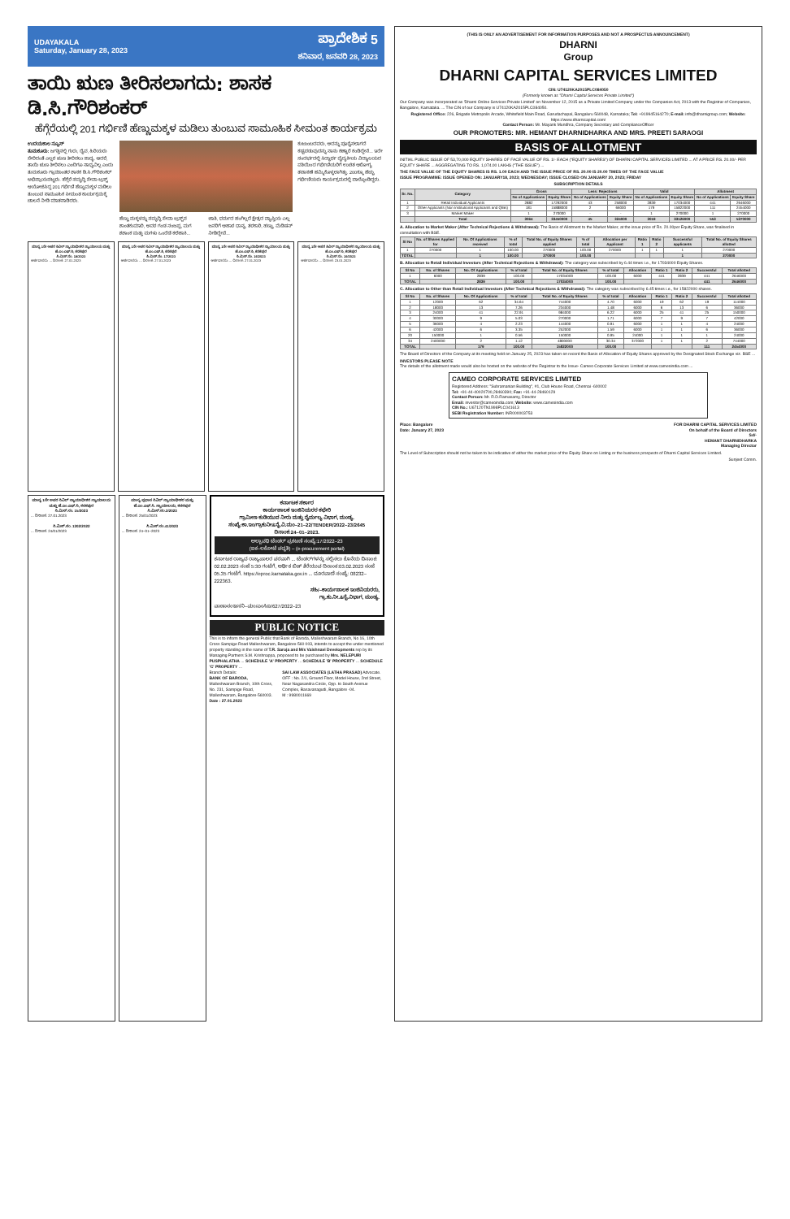UDAYAKALA
Saturday, January 28, 2023
ಪ್ರಾದೇಶಿಕ 5
ಶನಿವಾರ, ಜನವರಿ 28, 2023
ತಾಯಿ ಋಣ ತೀರಿಸಲಾಗದು: ಶಾಸಕ ಡಿ.ಸಿ.ಗೌರಿಶಂಕರ್
ಹೆಗ್ಗೆರೆಯಲ್ಲಿ 201 ಗರ್ಭಿಣಿ ಹೆಣ್ಣುಮಕ್ಕಳ ಮಡಿಲು ತುಂಬುವ ಸಾಮೂಹಿಕ ಸೀಮಂತ ಕಾರ್ಯಕ್ರಮ
ಉದಯಕಾಲ ನ್ಯೂಸ್
ತುಮಕೂರು: ಜಗತ್ತಿನಲ್ಲಿ ಗುರು, ದೈವ, ಹಿರಿಯರು ಸೇರಿದಂತೆ ಎಲ್ಲರ ಋಣ ತೀರಿಸಲು ಸಾಧ್ಯ. ಆದರೆ, ತಾಯಿ ಋಣ ತೀರಿಸಲು ಎಂದಿಗೂ ಸಾಧ್ಯವಿಲ್ಲ ಎಂದು ತುಮಕೂರು ಗ್ರಾಮಾಂತರ ಶಾಸಕ ಡಿ.ಸಿ.ಗೌರಿಶಂಕರ್ ಅಭಿಪ್ರಾಯಪಟ್ಟರು. ಹೆಗ್ಗೆರೆ ಸಮೃದ್ಧಿ ಸೇವಾ ಟ್ರಸ್ಟ್ ಆಯೋಜಿಸಿದ್ದ 201 ಗರ್ಭಿಣಿ ಹೆಣ್ಣುಮಕ್ಕಳ ಮಡಿಲು ತುಂಬುವ ಸಾಮೂಹಿಕ ಸೀಮಂತ ಕಾರ್ಯಕ್ರಮಕ್ಕೆ ಚಾಲನೆ ನೀಡಿ ಮಾತನಾಡಿದರು.
ಹೆಣ್ಣು ಮಕ್ಕಳನ್ನು ಸಮೃದ್ಧಿ ಸೇವಾ ಟ್ರಸ್ಟ್‌ನ ಶಾಂತಕುಮಾರಿ, ಅವರ ಗಂಡ ನಂಜಪ್ಪ, ಮಗ ಶಶಾಂಕ ಮತ್ತು ಮಗಳು ಒಂದೆಡೆ ಕಲೆಹಾಕಿ...
ಜಾತಿ, ಧರ್ಮದ ಹಂಗಿಲ್ಲದೆ ಕ್ಷೇತ್ರದ ವ್ಯಾಪ್ತಿಯ ಎಲ್ಲ ಜನರಿಗೆ ಆಹಾರ ಧಾನ್ಯ, ತರಕಾರಿ, ಹಣ್ಣು, ಮೆಡಿಷನ್ ನೀಡಿದ್ದೇವೆ...
ಕುಟುಂಬದವರು, ಅದನ್ನು ಪೂರೈಸಲಾಗದೆ ಕಷ್ಟಪಡುವುದನ್ನು ನಾನು ಕಣ್ಣಾರೆ ಕಂಡಿದ್ದೇನೆ... ಇದೇ ಸಂದರ್ಭದಲ್ಲಿ ಸಿದ್ಧಾರ್ಥ ವೈದ್ಯಕೀಯ ವಿದ್ಯಾಲಯದ ವತಿಯಿಂದ ಗರ್ಭಿಣಿಯರಿಗೆ ಉಚಿತ ಆರೋಗ್ಯ ತಪಾಸಣೆ ಹಮ್ಮಿಕೊಳ್ಳಲಾಗಿತ್ತು. 200ಕ್ಕೂ ಹೆಚ್ಚು ಗರ್ಭಿಣಿಯರು ಕಾರ್ಯಕ್ರಮದಲ್ಲಿ ಪಾಲ್ಗೊಂಡಿದ್ದರು.
ಮಾನ್ಯ 1ನೇ ಅಪರ ಸಿವಿಲ್ ನ್ಯಾಯಾಧೀಶರ ನ್ಯಾಯಾಲಯ ಮತ್ತು ಜೆ.ಎಂ.ಎಫ್.ಸಿ, ಕನಕಪುರ
ಸಿ.ಮಿಸ್.ನಂ. 18/2023
ಅರ್ಜಿದಾರರು: ... ದಿನಾಂಕ: 27.01.2023
ಮಾನ್ಯ 1ನೇ ಅಪರ ಸಿವಿಲ್ ನ್ಯಾಯಾಧೀಶರ ನ್ಯಾಯಾಲಯ ಮತ್ತು ಜೆ.ಎಂ.ಎಫ್.ಸಿ, ಕನಕಪುರ
ಸಿ.ಮಿಸ್.ನಂ. 17/2023
ಅರ್ಜಿದಾರರು: ... ದಿನಾಂಕ: 27.01.2023
ಮಾನ್ಯ 1ನೇ ಅಪರ ಸಿವಿಲ್ ನ್ಯಾಯಾಧೀಶರ ನ್ಯಾಯಾಲಯ ಮತ್ತು ಜೆ.ಎಂ.ಎಫ್.ಸಿ, ಕನಕಪುರ
ಸಿ.ಮಿಸ್.ನಂ. 16/2023
ಅರ್ಜಿದಾರರು: ... ದಿನಾಂಕ: 27.01.2023
ಮಾನ್ಯ 1ನೇ ಅಪರ ಸಿವಿಲ್ ನ್ಯಾಯಾಧೀಶರ ನ್ಯಾಯಾಲಯ ಮತ್ತು ಜೆ.ಎಂ.ಎಫ್.ಸಿ, ಕನಕಪುರ
ಸಿ.ಮಿಸ್.ನಂ. 19/2023
ಅರ್ಜಿದಾರರು: ... ದಿನಾಂಕ: 23.01.2023
ಮಾನ್ಯ 1ನೇ ಅಪರ ಸಿವಿಲ್ ನ್ಯಾಯಾಧೀಶರ ನ್ಯಾಯಾಲಯ ಮತ್ತು ಜೆ.ಎಂ.ಎಫ್.ಸಿ, ಕನಕಪುರ
ಸಿ.ಮಿಸ್.ನಂ. 15/2023... ದಿನಾಂಕ: 27.01.2023
ಸಿ.ಮಿಸ್.ನಂ. 1302/2022... ದಿನಾಂಕ: 24/01/2023
ಮಾನ್ಯ ಪ್ರಧಾನ ಸಿವಿಲ್ ನ್ಯಾಯಾಧೀಶರ ಮತ್ತು ಜೆ.ಎಂ.ಎಫ್.ಸಿ. ನ್ಯಾಯಾಲಯ, ಕನಕಪುರ
ಸಿ.ಮಿಸ್.ನಂ.2/2023... ದಿನಾಂಕ: 25/01/2023
ಸಿ.ಮಿಸ್.ನಂ.41/2023... ದಿನಾಂಕ: 24–01–2023
ಕರ್ನಾಟಕ ಸರ್ಕಾರ
ಕಾರ್ಯಪಾಲಕ ಇಂಜಿನಿಯರರ ಕಛೇರಿ
ಗ್ರಾಮೀಣ ಕುಡಿಯುವ ನೀರು ಮತ್ತು ನೈರ್ಮಲ್ಯ ವಿಭಾಗ, ಮಂಡ್ಯ.
ಸಂಖ್ಯೆ:ಕಾ.ಇಂ/ಗ್ರಾಕುನೀ&ನೈ.ವಿ.ಮಂ–21–22/TENDER/2022–23/2645
ದಿನಾಂಕ:24–01–2023.
ಅಲ್ಪಾವಧಿ ಟೆಂಡರ್ ಪ್ರಕಟಣೆ ಸಂಖ್ಯೆ:17/2022–23
(ಏಕ–ಲಕೋಟೆ ಪದ್ಧತಿ) – (e-procurement portal)
ಕರ್ನಾಟಕ ರಾಜ್ಯದ ರಾಜ್ಯಪಾಲರ ಪರವಾಗಿ ... ಟೆಂಡರ್‌ಗಳನ್ನು ಸಲ್ಲಿಸಲು ಕೊನೆಯ ದಿನಾಂಕ: 02.02.2023 ಸಂಜೆ 5:30 ಗಂಟೆಗೆ, ಆರ್ಥಿಕ ಬಿಡ್ ತೆರೆಯುವ ದಿನಾಂಕ:03.02.2023 ಸಂಜೆ 05.35 ಗಂಟೆಗೆ. https://eproc.karnataka.gov.in ... ದೂರವಾಣಿ ಸಂಖ್ಯೆ: 08232–222363.
ಸಹಿ/–ಕಾರ್ಯಪಾಲಕ ಇಂಜಿನಿಯರರು,
ಗ್ರಾ.ಕು.ನೀ.&ನೈ.ವಿಭಾಗ, ಮಂಡ್ಯ.
ವಾಣಾಸಂಇ/ಸನಿ–ಮಂ/ಎಂಸಿಏ/627/2022–23
PUBLIC NOTICE
This is to inform the general Public that Bank of Baroda, Malleshwaram Branch, No 16, 10th Cross Sampige Road Malleshwaram, Bangalore-560 003, intends to accept the under mentioned property standing in the name of T.R. Saroja and M/s Vaishnavi Developments rep by its Managing Partners S.M. Krishnappa, proposed to be purchased by Mrs. NELEPURI PUSPHALATHA ... SCHEDULE 'A' PROPERTY ... SCHEDULE 'B' PROPERTY ... SCHEDULE 'C' PROPERTY ...
Branch Details:
BANK OF BARODA,
Malleshwaram Branch, 10th Cross, No. 231, Sampige Road, Malleshwaram, Bangalore-560003.
Date : 27.01.2023
SAI LAW ASSOCIATES (LATHA PRASAD) Advocate.
OFF : No. 2/1, Ground Floor, Model House, 2nd Street, Near Nagasandra Circle, Opp. to South Avenue Complex, Basavanagudi, Bangalore -04.
M : 9980011669
(THIS IS ONLY AN ADVERTISEMENT FOR INFORMATION PURPOSES AND NOT A PROSPECTUS ANNOUNCEMENT)
DHARNI
Group
DHARNI CAPITAL SERVICES LIMITED
CIN: U74120KA2015PLC084050
(Formerly known as "Dharni Capital Services Private Limited")
Our Company was incorporated as 'Dharni Online Services Private Limited' on November 12, 2015 as a Private Limited Company under the Companies Act, 2013 with the Registrar of Companies, Bangalore, Karnataka. ... The CIN of our Company is U74120KA2015PLC084050.
Registered Office: 226, Brigade Metropolis Arcade, Whitefield Main Road, Garudachapal, Bangaluru 560048, Karnataka; Tel: +919945164270; E-mail: info@dharnigroup.com; Website: https://www.dharnicapital.com/
Contact Person: Mr. Mayank Mundhra, Company Secretary and ComplianceOfficer
OUR PROMOTERS: MR. HEMANT DHARNIDHARKA AND MRS. PREETI SARAOGI
BASIS OF ALLOTMENT
INITIAL PUBLIC ISSUE OF 53,70,000 EQUITY SHARES OF FACE VALUE OF RS. 1/- EACH ("EQUITY SHARES") OF DHARNI CAPITAL SERVICES LIMITED ... AT A PRICE RS. 20.00/- PER EQUITY SHARE ... AGGREGATING TO RS. 1,074.00 LAKHS ("THE ISSUE") ...
THE FACE VALUE OF THE EQUITY SHARES IS RS. 1.00 EACH AND THE ISSUE PRICE OF RS. 20.00 IS 20.00 TIMES OF THE FACE VALUE
ISSUE PROGRAMME: ISSUE OPENED ON: JANUARY18, 2023; WEDNESDAY; ISSUE CLOSED ON JANUARY 20, 2023; FRIDAY
SUBSCRIPTION DETAILS
| Sr. No. | Category | Gross | | Less: Rejections | | Valid | | Allotment | |
| --- | --- | --- | --- | --- | --- | --- | --- | --- | --- |
| | | No of Applications | Equity Share | No of Applications | Equity Share | No of Applications | Equity Share | No of Applications | Equity Share |
| 1 | Retail Individual Applicants | 2882 | 17292000 | 43 | 258000 | 2839 | 17034000 | 441 | 2646000 |
| 2 | Other Applicants (Non Institutional Applicants and QIBs) | 181 | 15888000 | 2 | 66000 | 179 | 15822000 | 111 | 2454000 |
| 3 | Market Maker | 1 | 270000 | - | - | 1 | 270000 | 1 | 270000 |
| | Total | 3064 | 33450000 | 45 | 324000 | 3019 | 33126000 | 553 | 5370000 |
A. Allocation to Market Maker (After Technical Rejections & Withdrawal): The Basis of Allotment to the Market Maker, at the issue price of Rs. 20.00per Equity Share, was finalised in consultation with BSE.
| Sl No | No. of Shares Applied for | No. Of Applications received | % of total | Total No. of Equity Shares applied | % of total | Allocation per Applicant | Ratio 1 | Ratio 2 | Successful applicants | Total No. of Equity Shares allotted |
| --- | --- | --- | --- | --- | --- | --- | --- | --- | --- | --- |
| 1 | 270000 | 1 | 100.00 | 270000 | 100.00 | 270000 | 1 | 1 | 1 | 270000 |
| TOTAL | | 1 | 100.00 | 270000 | 100.00 | | | | 1 | 270000 |
B. Allocation to Retail Individual Investors (After Technical Rejections & Withdrawal): The category was subscribed by 6.44 times i.e., for 17034000 Equity Shares.
| Sl No | No. of Shares | No. Of Applications | % of total | Total No. of Equity Shares | % of total | Allocation | Ratio 1 | Ratio 2 | Successful | Total allotted |
| --- | --- | --- | --- | --- | --- | --- | --- | --- | --- | --- |
| 1 | 6000 | 2839 | 100.00 | 17034000 | 100.00 | 6000 | 441 | 2839 | 441 | 2646000 |
| TOTAL | | 2839 | 100.00 | 17034000 | 100.00 | | | | 441 | 2646000 |
C. Allocation to Other than Retail Individual Investors (After Technical Rejections & Withdrawal): The category was subscribed by 6.45 times i.e., for 15822000 shares.
| Sl No | No. of Shares | No. Of Applications | % of total | Total No. of Equity Shares | % of total | Allocation | Ratio 1 | Ratio 2 | Successful | Total allotted |
| --- | --- | --- | --- | --- | --- | --- | --- | --- | --- | --- |
| 1 | 12000 | 62 | 34.64 | 744000 | 4.70 | 6000 | 19 | 62 | 19 | 114000 |
| 2 | 18000 | 13 | 7.26 | 234000 | 1.48 | 6000 | 6 | 13 | 6 | 36000 |
| 3 | 24000 | 41 | 22.91 | 984000 | 6.22 | 6000 | 25 | 41 | 25 | 150000 |
| 4 | 30000 | 9 | 5.03 | 270000 | 1.71 | 6000 | 7 | 9 | 7 | 42000 |
| 5 | 36000 | 4 | 2.23 | 144000 | 0.91 | 6000 | 1 | 1 | 4 | 24000 |
| 6 | 42000 | 6 | 3.35 | 252000 | 1.59 | 6000 | 1 | 1 | 6 | 36000 |
| 20 | 150000 | 1 | 0.56 | 150000 | 0.95 | 24000 | 1 | 1 | 1 | 24000 |
| 34 | 2400000 | 2 | 1.12 | 4800000 | 30.34 | 372000 | 1 | 1 | 2 | 744000 |
| TOTAL | | 179 | 100.00 | 15822000 | 100.00 | | | | 111 | 2454000 |
The Board of Directors of the Company at its meeting held on January 25, 2023 has taken on record the Basis of Allocation of Equity Shares approved by the Designated Stock Exchange viz. BSE ...
INVESTORS PLEASE NOTE
The details of the allotment made would also be hosted on the website of the Registrar to the Issue- Cameo Corporate Services Limited at www.cameoindia.com ...
CAMEO CORPORATE SERVICES LIMITED
Registered Address: "Subramanian Building", #1, Club House Road, Chennai -600002
Tel: +91-44-40020700,28460390; Fax: +91-44-28460129
Contact Person: Mr. R.D.Ramasamy, Director
Email: investor@cameoindia.com; Website: www.cameoindia.com
CIN No.: U67120TN1998PLC041613
SEBI Registration Number: INR000003753
Place: Bangalore
Date: January 27, 2023
FOR DHARNI CAPITAL SERVICES LIMITED
On behalf of the Board of Directors
Sd/-
HEMANT DHARNIDHARKA
Managing Director
The Level of Subscription should not be taken to be indicative of either the market price of the Equity Share on Listing or the business prospects of Dharni Capital Services Limited.
Sunjeet Comm.